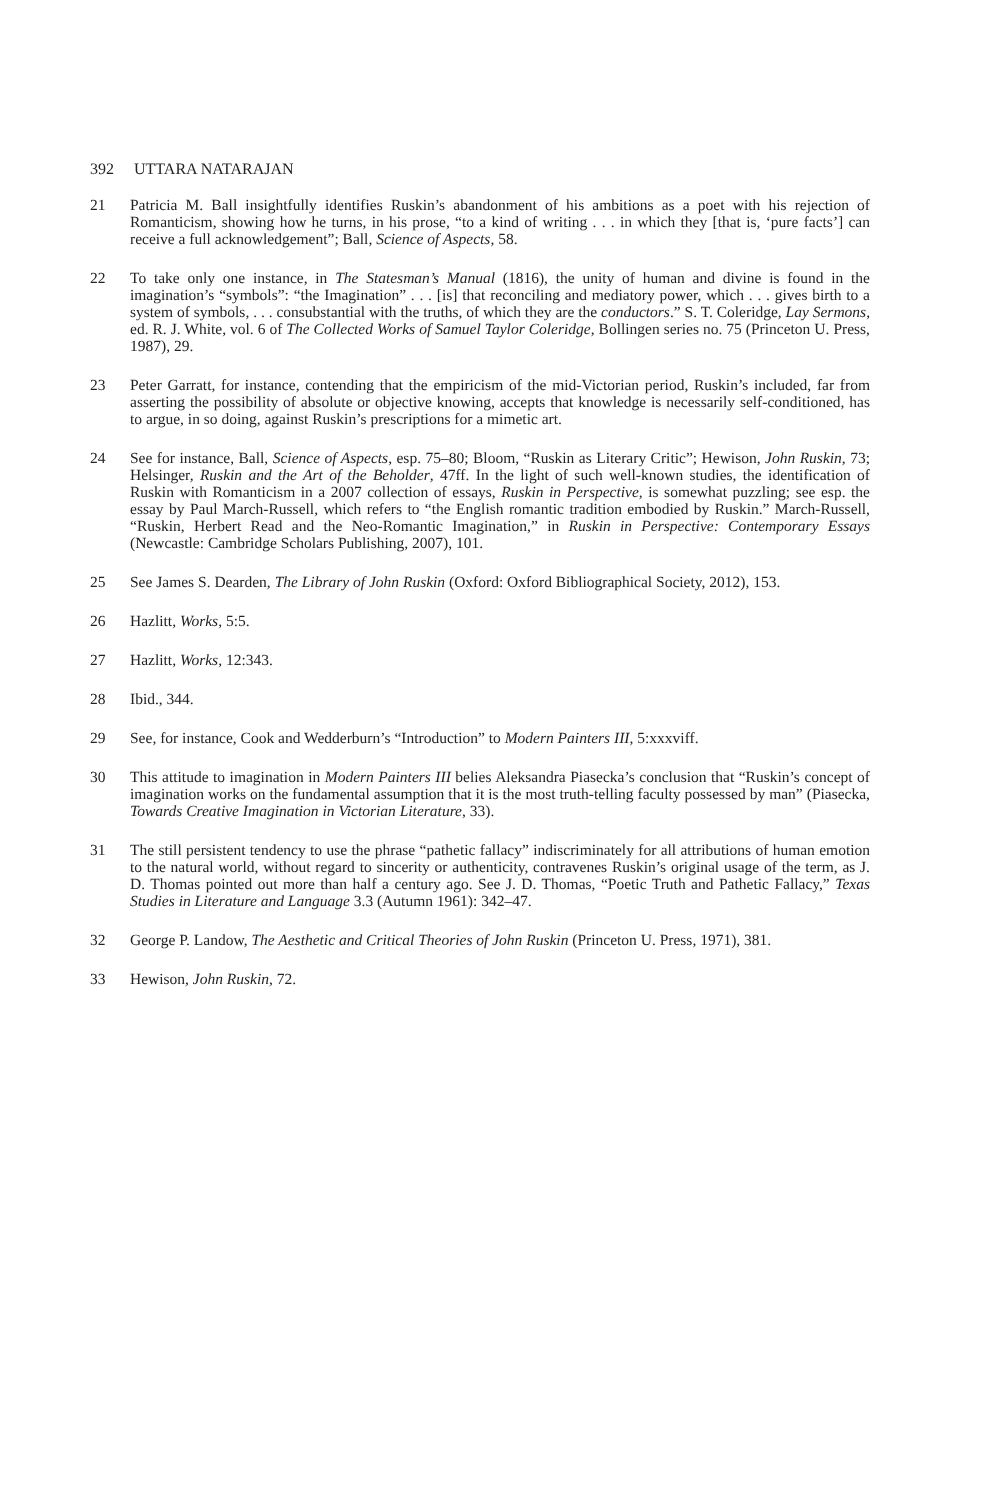392 UTTARA NATARAJAN
21 Patricia M. Ball insightfully identifies Ruskin’s abandonment of his ambitions as a poet with his rejection of Romanticism, showing how he turns, in his prose, “to a kind of writing . . . in which they [that is, ‘pure facts’] can receive a full acknowledgement”; Ball, Science of Aspects, 58.
22 To take only one instance, in The Statesman’s Manual (1816), the unity of human and divine is found in the imagination’s “symbols”: “the Imagination” . . . [is] that reconciling and mediatory power, which . . . gives birth to a system of symbols, . . . consubstantial with the truths, of which they are the conductors.” S. T. Coleridge, Lay Sermons, ed. R. J. White, vol. 6 of The Collected Works of Samuel Taylor Coleridge, Bollingen series no. 75 (Princeton U. Press, 1987), 29.
23 Peter Garratt, for instance, contending that the empiricism of the mid-Victorian period, Ruskin’s included, far from asserting the possibility of absolute or objective knowing, accepts that knowledge is necessarily self-conditioned, has to argue, in so doing, against Ruskin’s prescriptions for a mimetic art.
24 See for instance, Ball, Science of Aspects, esp. 75–80; Bloom, “Ruskin as Literary Critic”; Hewison, John Ruskin, 73; Helsinger, Ruskin and the Art of the Beholder, 47ff. In the light of such well-known studies, the identification of Ruskin with Romanticism in a 2007 collection of essays, Ruskin in Perspective, is somewhat puzzling; see esp. the essay by Paul March-Russell, which refers to “the English romantic tradition embodied by Ruskin.” March-Russell, “Ruskin, Herbert Read and the Neo-Romantic Imagination,” in Ruskin in Perspective: Contemporary Essays (Newcastle: Cambridge Scholars Publishing, 2007), 101.
25 See James S. Dearden, The Library of John Ruskin (Oxford: Oxford Bibliographical Society, 2012), 153.
26 Hazlitt, Works, 5:5.
27 Hazlitt, Works, 12:343.
28 Ibid., 344.
29 See, for instance, Cook and Wedderburn’s “Introduction” to Modern Painters III, 5:xxxviff.
30 This attitude to imagination in Modern Painters III belies Aleksandra Piasecka’s conclusion that “Ruskin’s concept of imagination works on the fundamental assumption that it is the most truth-telling faculty possessed by man” (Piasecka, Towards Creative Imagination in Victorian Literature, 33).
31 The still persistent tendency to use the phrase “pathetic fallacy” indiscriminately for all attributions of human emotion to the natural world, without regard to sincerity or authenticity, contravenes Ruskin’s original usage of the term, as J. D. Thomas pointed out more than half a century ago. See J. D. Thomas, “Poetic Truth and Pathetic Fallacy,” Texas Studies in Literature and Language 3.3 (Autumn 1961): 342–47.
32 George P. Landow, The Aesthetic and Critical Theories of John Ruskin (Princeton U. Press, 1971), 381.
33 Hewison, John Ruskin, 72.